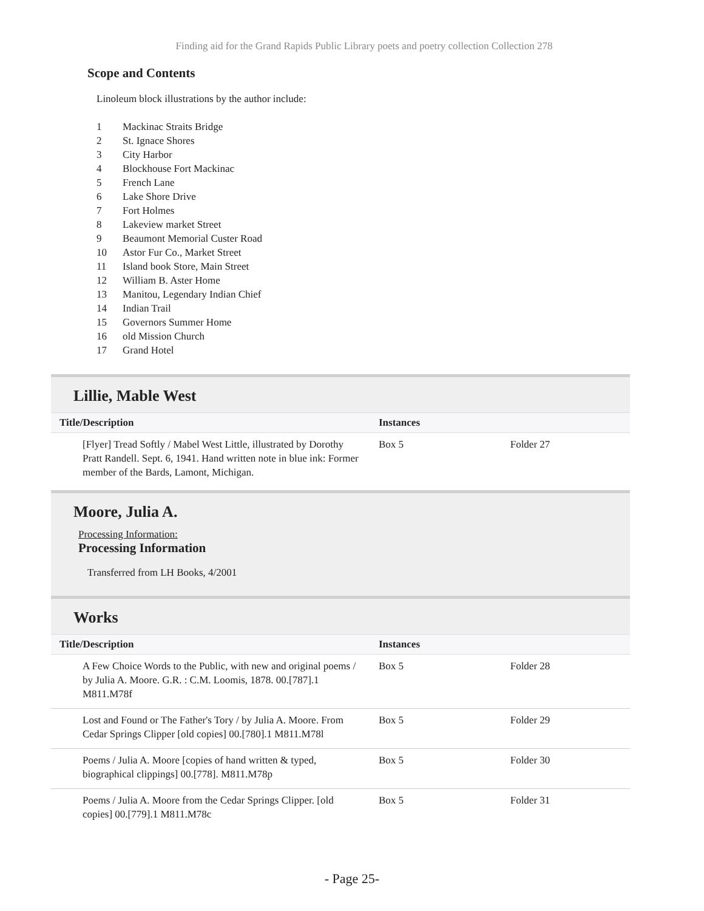Finding aid for the Grand Rapids Public Library poets and poetry collection Collection 278
Scope and Contents
Linoleum block illustrations by the author include:
| 1 | Mackinac Straits Bridge |
| 2 | St. Ignace Shores |
| 3 | City Harbor |
| 4 | Blockhouse Fort Mackinac |
| 5 | French Lane |
| 6 | Lake Shore Drive |
| 7 | Fort Holmes |
| 8 | Lakeview market Street |
| 9 | Beaumont Memorial Custer Road |
| 10 | Astor Fur Co., Market Street |
| 11 | Island book Store, Main Street |
| 12 | William B. Aster Home |
| 13 | Manitou, Legendary Indian Chief |
| 14 | Indian Trail |
| 15 | Governors Summer Home |
| 16 | old Mission Church |
| 17 | Grand Hotel |
Lillie, Mable West
| Title/Description | Instances | |
| --- | --- | --- |
| [Flyer] Tread Softly / Mabel West Little, illustrated by Dorothy Pratt Randell. Sept. 6, 1941. Hand written note in blue ink: Former member of the Bards, Lamont, Michigan. | Box 5 | Folder 27 |
Moore, Julia A.
Processing Information:
Processing Information
Transferred from LH Books, 4/2001
Works
| Title/Description | Instances | |
| --- | --- | --- |
| A Few Choice Words to the Public, with new and original poems / by Julia A. Moore. G.R. : C.M. Loomis, 1878. 00.[787].1 M811.M78f | Box 5 | Folder 28 |
| Lost and Found or The Father's Tory / by Julia A. Moore. From Cedar Springs Clipper [old copies] 00.[780].1 M811.M78l | Box 5 | Folder 29 |
| Poems / Julia A. Moore [copies of hand written & typed, biographical clippings] 00.[778]. M811.M78p | Box 5 | Folder 30 |
| Poems / Julia A. Moore from the Cedar Springs Clipper. [old copies] 00.[779].1 M811.M78c | Box 5 | Folder 31 |
- Page 25-